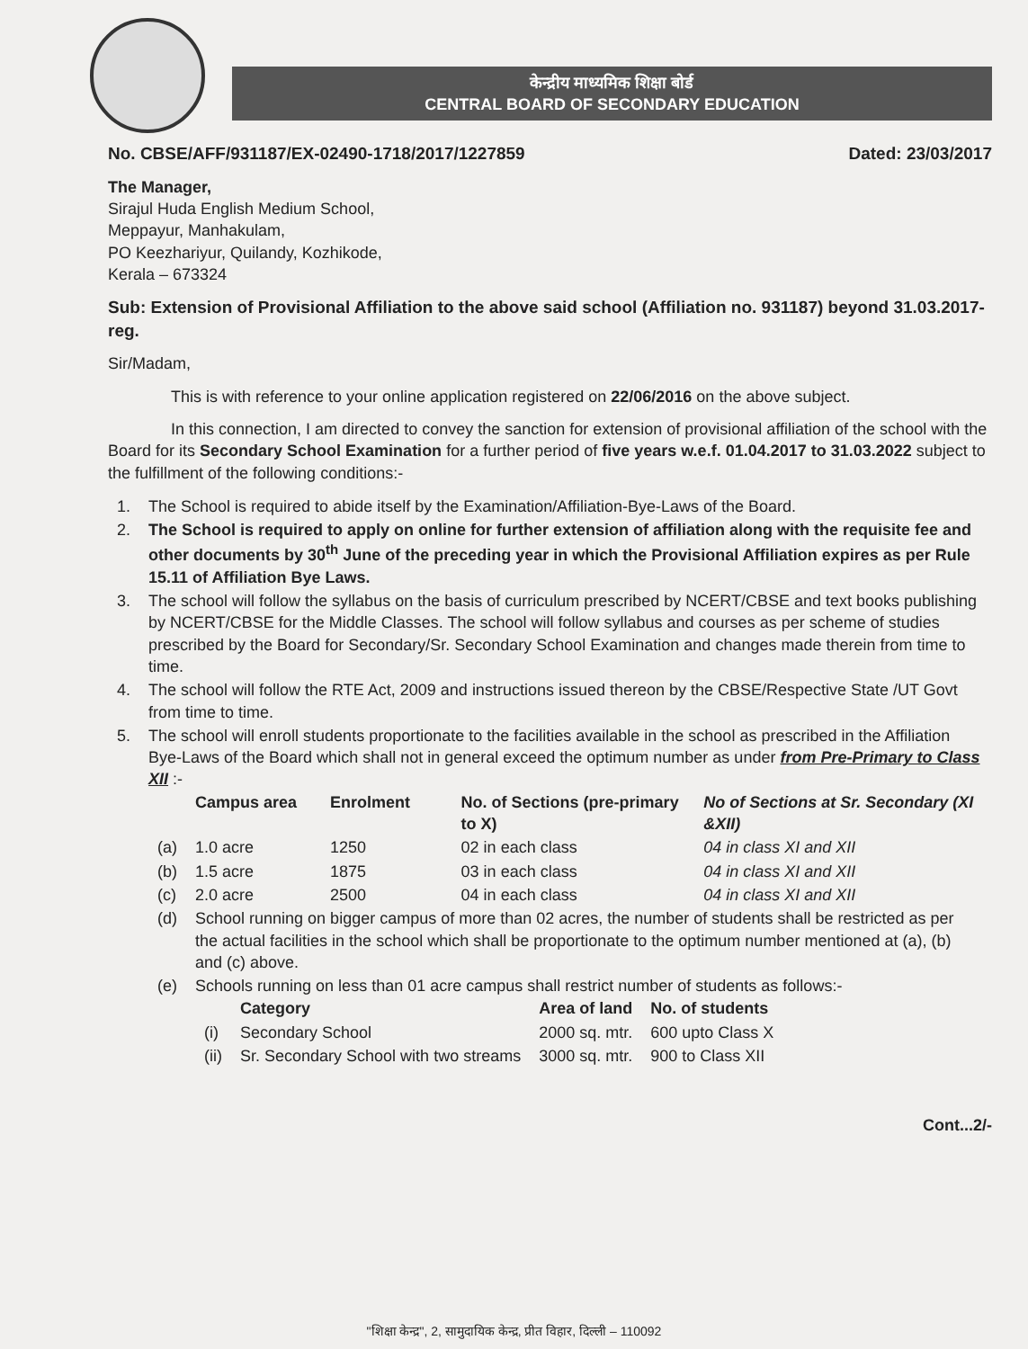केन्द्रीय माध्यमिक शिक्षा बोर्ड
CENTRAL BOARD OF SECONDARY EDUCATION
No. CBSE/AFF/931187/EX-02490-1718/2017/1227859 Dated: 23/03/2017
The Manager,
Sirajul Huda English Medium School,
Meppayur, Manhakulam,
PO Keezhariyur, Quilandy, Kozhikode,
Kerala – 673324
Sub: Extension of Provisional Affiliation to the above said school (Affiliation no. 931187) beyond 31.03.2017-reg.
Sir/Madam,
This is with reference to your online application registered on 22/06/2016 on the above subject.
In this connection, I am directed to convey the sanction for extension of provisional affiliation of the school with the Board for its Secondary School Examination for a further period of five years w.e.f. 01.04.2017 to 31.03.2022 subject to the fulfillment of the following conditions:-
| 1. | The School is required to abide itself by the Examination/Affiliation-Bye-Laws of the Board. |
| 2. | The School is required to apply on online for further extension of affiliation along with the requisite fee and other documents by 30<sup>th</sup> June of the preceding year in which the Provisional Affiliation expires as per Rule 15.11 of Affiliation Bye Laws. |
| 3. | The school will follow the syllabus on the basis of curriculum prescribed by NCERT/CBSE and text books publishing by NCERT/CBSE for the Middle Classes. The school will follow syllabus and courses as per scheme of studies prescribed by the Board for Secondary/Sr. Secondary School Examination and changes made therein from time to time. |
| 4. | The school will follow the RTE Act, 2009 and instructions issued thereon by the CBSE/Respective State /UT Govt from time to time. |
| 5. | The school will enroll students proportionate to the facilities available in the school as prescribed in the Affiliation Bye-Laws of the Board which shall not in general exceed the optimum number as under from Pre-Primary to Class XII :- / / Campus area / Enrolment / No. of Sections (pre-primary to X) / No of Sections at Sr. Secondary (XI &XII) / / --- / --- / --- / --- / --- / / (a) / 1.0 acre / 1250 / 02 in each class / 04 in class XI and XII / / (b) / 1.5 acre / 1875 / 03 in each class / 04 in class XI and XII / / (c) / 2.0 acre / 2500 / 04 in each class / 04 in class XI and XII / / (d) / School running on bigger campus of more than 02 acres, the number of students shall be restricted as per the actual facilities in the school which shall be proportionate to the optimum number mentioned at (a), (b) and (c) above. / / / / / (e) / Schools running on less than 01 acre campus shall restrict number of students as follows:- / / Category / Area of land / No. of students / / --- / --- / --- / --- / / (i) / Secondary School / 2000 sq. mtr. / 600 upto Class X / / (ii) / Sr. Secondary School with two streams / 3000 sq. mtr. / 900 to Class XII / / / / / |
Cont...2/-
"शिक्षा केन्द्र", 2, सामुदायिक केन्द्र, प्रीत विहार, दिल्ली – 110092